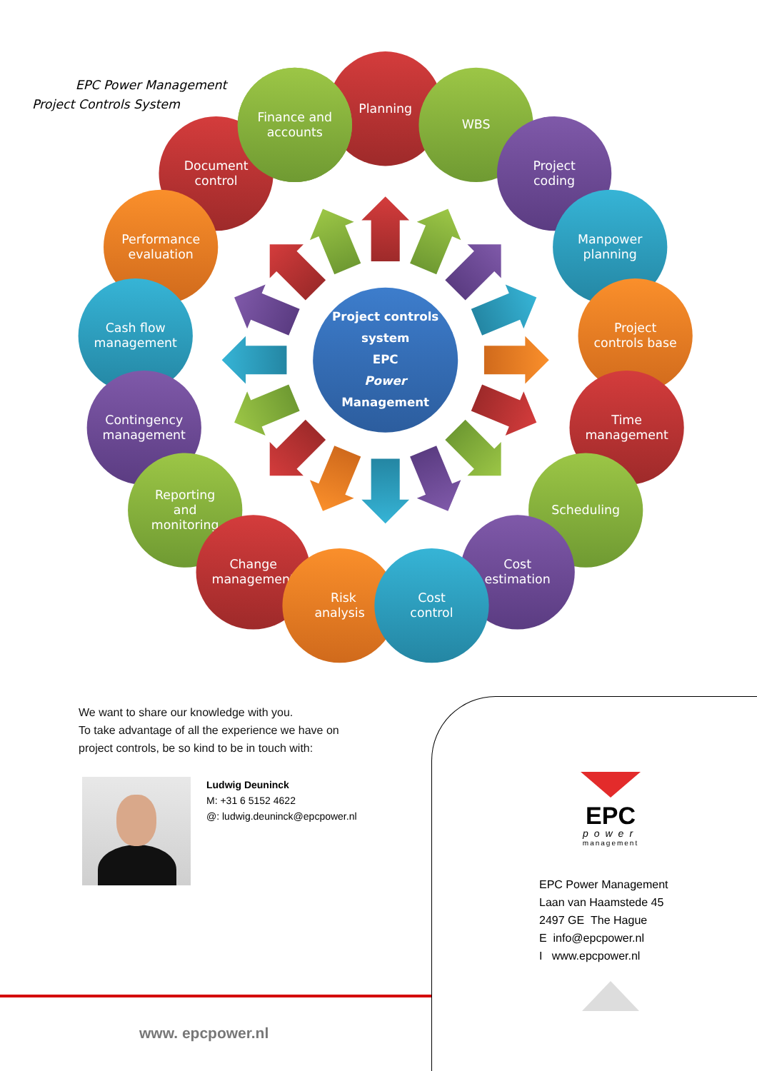EPC Power Management
Project Controls System
Planning
Finance and
accounts
WBS
Document
control
Finance and
accounts
Project
coding
Performance
evaluation
Manpower
planning
Cash flow
management
Project
controls base
Contingency
management
Time
management
Reporting
and
monitoring
Scheduling
Change
management
Cost
estimation
Risk
analysis
Cost
control
Project controls
system
EPC
Power
Management
We want to share our knowledge with you.
To take advantage of all the experience we have on
project controls, be so kind to be in touch with:
Ludwig Deuninck
M: +31 6 5152 4622
@: ludwig.deuninck@epcpower.nl
www. epcpower.nl
EPC
power
management
EPC Power Management
Laan van Haamstede 45
2497 GE The Hague
E info@epcpower.nl
I www.epcpower.nl